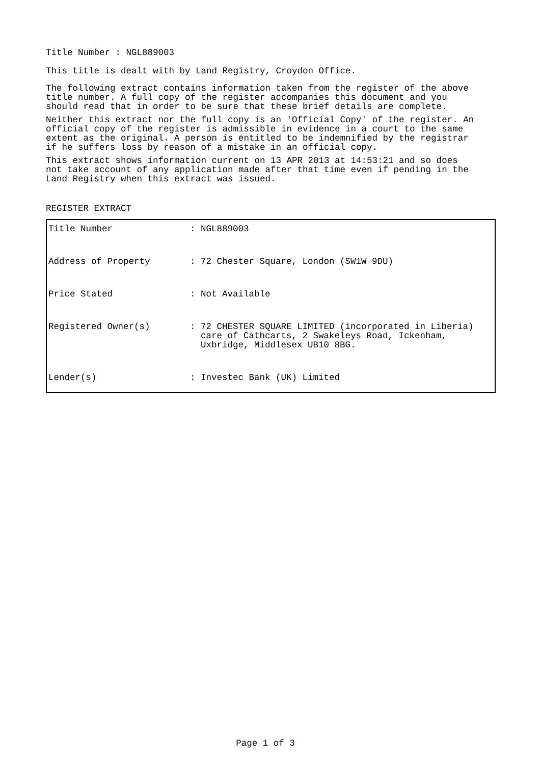Title Number : NGL889003
This title is dealt with by Land Registry, Croydon Office.
The following extract contains information taken from the register of the above
title number. A full copy of the register accompanies this document and you
should read that in order to be sure that these brief details are complete.
Neither this extract nor the full copy is an 'Official Copy' of the register. An
official copy of the register is admissible in evidence in a court to the same
extent as the original. A person is entitled to be indemnified by the registrar
if he suffers loss by reason of a mistake in an official copy.
This extract shows information current on 13 APR 2013 at 14:53:21 and so does
not take account of any application made after that time even if pending in the
Land Registry when this extract was issued.
REGISTER EXTRACT
| Title Number | : NGL889003 |
| Address of Property | : 72 Chester Square, London (SW1W 9DU) |
| Price Stated | : Not Available |
| Registered Owner(s) | : 72 CHESTER SQUARE LIMITED (incorporated in Liberia) care of Cathcarts, 2 Swakeleys Road, Ickenham, Uxbridge, Middlesex UB10 8BG. |
| Lender(s) | : Investec Bank (UK) Limited |
Page 1 of 3